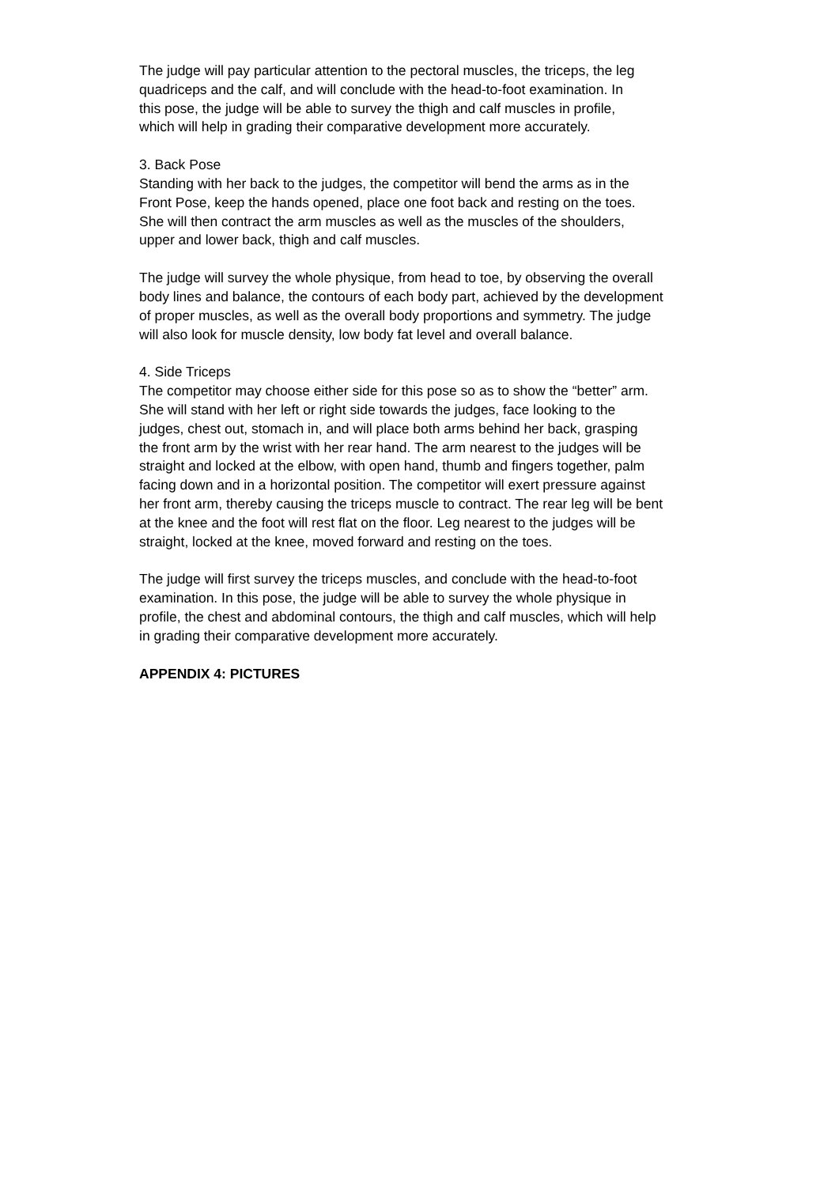The judge will pay particular attention to the pectoral muscles, the triceps, the leg
quadriceps and the calf, and will conclude with the head-to-foot examination. In
this pose, the judge will be able to survey the thigh and calf muscles in profile,
which will help in grading their comparative development more accurately.
3. Back Pose
Standing with her back to the judges, the competitor will bend the arms as in the
Front Pose, keep the hands opened, place one foot back and resting on the toes.
She will then contract the arm muscles as well as the muscles of the shoulders,
upper and lower back, thigh and calf muscles.
The judge will survey the whole physique, from head to toe, by observing the overall
body lines and balance, the contours of each body part, achieved by the development
of proper muscles, as well as the overall body proportions and symmetry. The judge
will also look for muscle density, low body fat level and overall balance.
4. Side Triceps
The competitor may choose either side for this pose so as to show the “better” arm.
She will stand with her left or right side towards the judges, face looking to the
judges, chest out, stomach in, and will place both arms behind her back, grasping
the front arm by the wrist with her rear hand. The arm nearest to the judges will be
straight and locked at the elbow, with open hand, thumb and fingers together, palm
facing down and in a horizontal position. The competitor will exert pressure against
her front arm, thereby causing the triceps muscle to contract. The rear leg will be bent
at the knee and the foot will rest flat on the floor. Leg nearest to the judges will be
straight, locked at the knee, moved forward and resting on the toes.
The judge will first survey the triceps muscles, and conclude with the head-to-foot
examination. In this pose, the judge will be able to survey the whole physique in
profile, the chest and abdominal contours, the thigh and calf muscles, which will help
in grading their comparative development more accurately.
APPENDIX 4: PICTURES